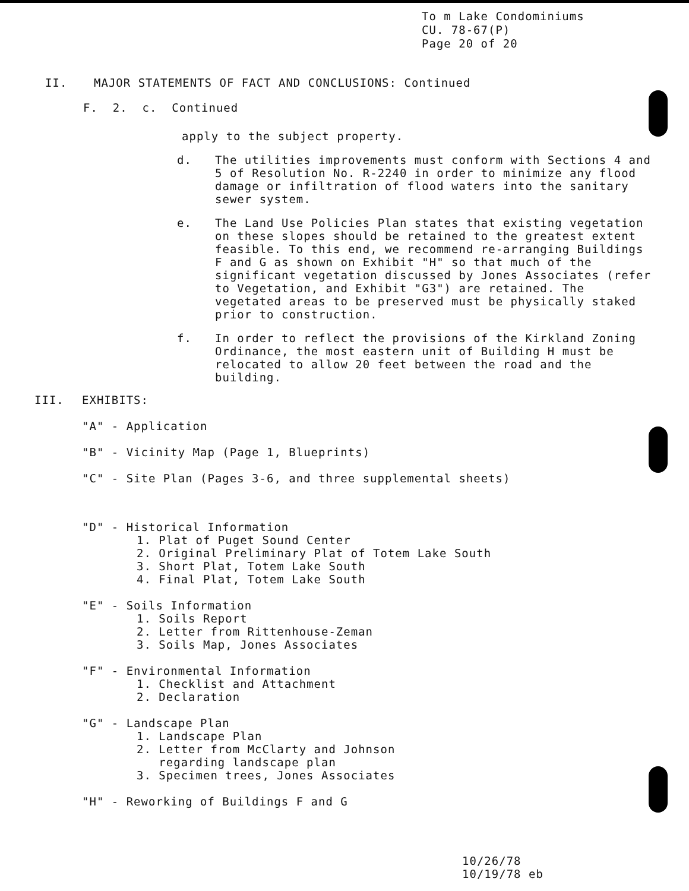To m Lake Condominiums
CU. 78-67(P)
Page 20 of 20
II. MAJOR STATEMENTS OF FACT AND CONCLUSIONS: Continued
F. 2. c. Continued
apply to the subject property.
d. The utilities improvements must conform with Sections 4 and 5 of Resolution No. R-2240 in order to minimize any flood damage or infiltration of flood waters into the sanitary sewer system.
e. The Land Use Policies Plan states that existing vegetation on these slopes should be retained to the greatest extent feasible. To this end, we recommend re-arranging Buildings F and G as shown on Exhibit "H" so that much of the significant vegetation discussed by Jones Associates (refer to Vegetation, and Exhibit "G3") are retained. The vegetated areas to be preserved must be physically staked prior to construction.
f. In order to reflect the provisions of the Kirkland Zoning Ordinance, the most eastern unit of Building H must be relocated to allow 20 feet between the road and the building.
III. EXHIBITS:
"A" - Application
"B" - Vicinity Map (Page 1, Blueprints)
"C" - Site Plan (Pages 3-6, and three supplemental sheets)
"D" - Historical Information
1. Plat of Puget Sound Center
2. Original Preliminary Plat of Totem Lake South
3. Short Plat, Totem Lake South
4. Final Plat, Totem Lake South
"E" - Soils Information
1. Soils Report
2. Letter from Rittenhouse-Zeman
3. Soils Map, Jones Associates
"F" - Environmental Information
1. Checklist and Attachment
2. Declaration
"G" - Landscape Plan
1. Landscape Plan
2. Letter from McClarty and Johnson
regarding landscape plan
3. Specimen trees, Jones Associates
"H" - Reworking of Buildings F and G
10/26/78
10/19/78 eb